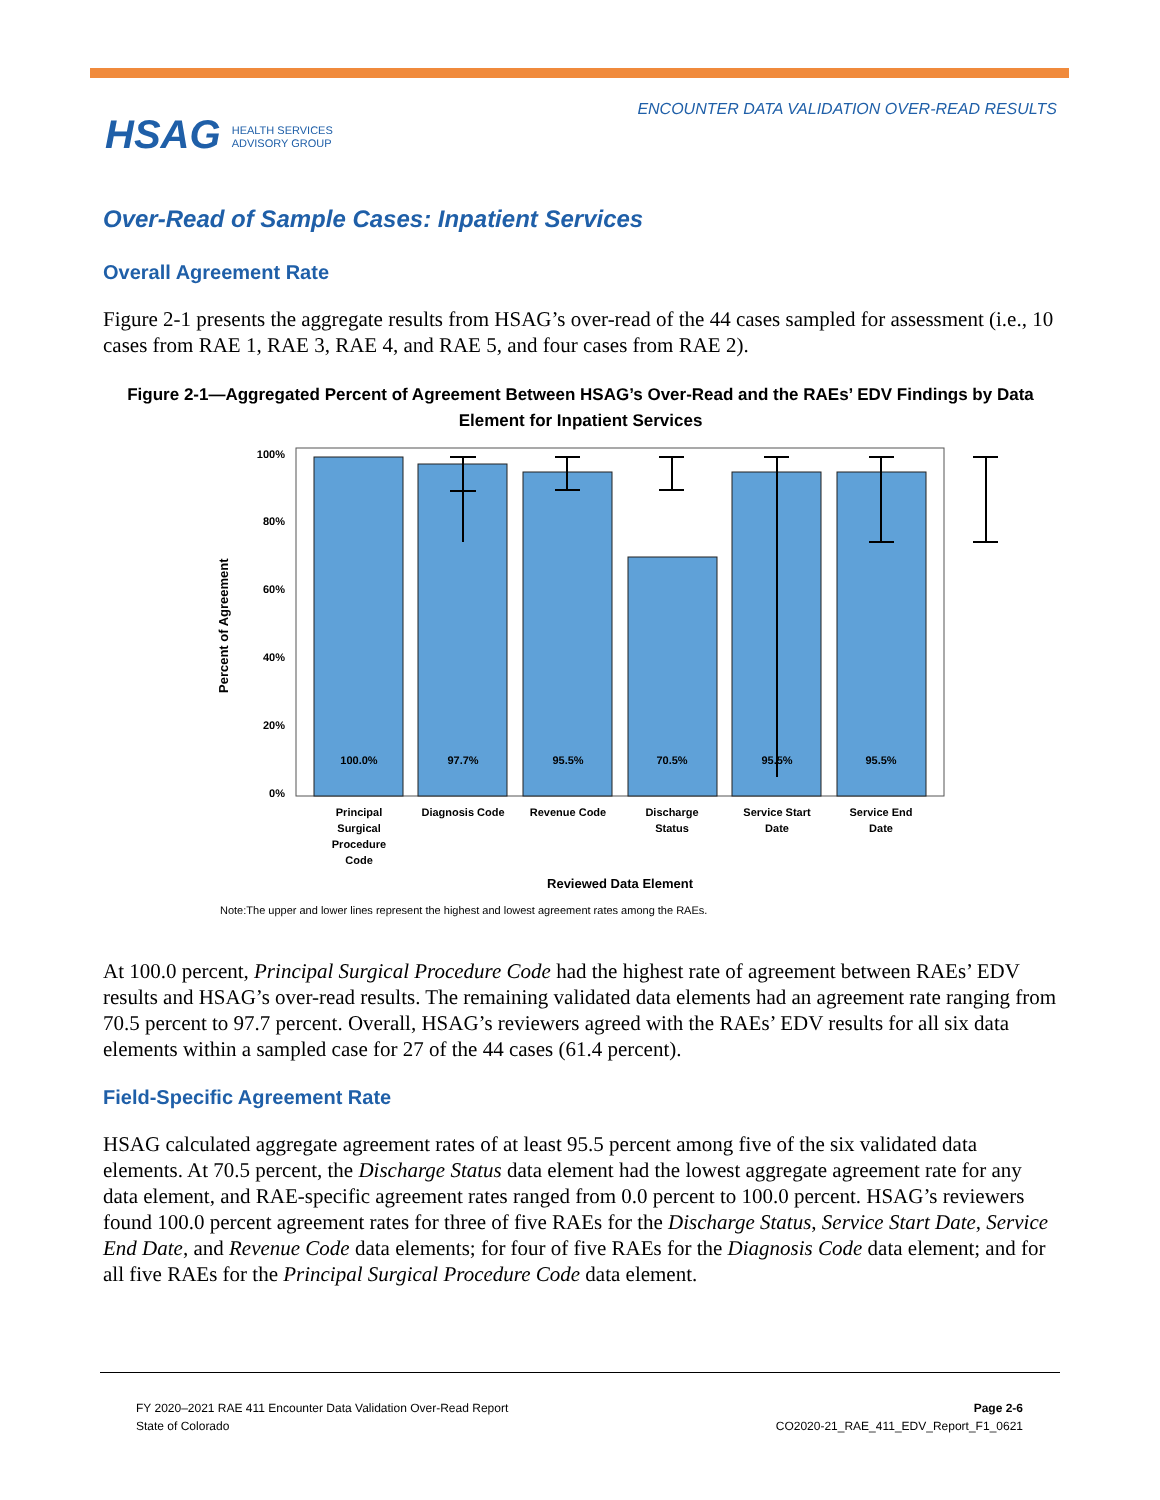ENCOUNTER DATA VALIDATION OVER-READ RESULTS
HSAG HEALTH SERVICES
ADVISORY GROUP
Over-Read of Sample Cases: Inpatient Services
Overall Agreement Rate
Figure 2-1 presents the aggregate results from HSAG’s over-read of the 44 cases sampled for assessment (i.e., 10 cases from RAE 1, RAE 3, RAE 4, and RAE 5, and four cases from RAE 2).
Figure 2-1—Aggregated Percent of Agreement Between HSAG’s Over-Read and the RAEs’ EDV Findings by Data Element for Inpatient Services
100%
80%
60%
40%
20%
0%
Percent of Agreement
100.0%
97.7%
95.5%
70.5%
95.5%
95.5%
Principal
Surgical
Procedure
Code
Diagnosis Code
Revenue Code
Discharge
Status
Service Start
Date
Service End
Date
Reviewed Data Element
Note:The upper and lower lines represent the highest and lowest agreement rates among the RAEs.
At 100.0 percent, Principal Surgical Procedure Code had the highest rate of agreement between RAEs’ EDV results and HSAG’s over-read results. The remaining validated data elements had an agreement rate ranging from 70.5 percent to 97.7 percent. Overall, HSAG’s reviewers agreed with the RAEs’ EDV results for all six data elements within a sampled case for 27 of the 44 cases (61.4 percent).
Field-Specific Agreement Rate
HSAG calculated aggregate agreement rates of at least 95.5 percent among five of the six validated data elements. At 70.5 percent, the Discharge Status data element had the lowest aggregate agreement rate for any data element, and RAE-specific agreement rates ranged from 0.0 percent to 100.0 percent. HSAG’s reviewers found 100.0 percent agreement rates for three of five RAEs for the Discharge Status, Service Start Date, Service End Date, and Revenue Code data elements; for four of five RAEs for the Diagnosis Code data element; and for all five RAEs for the Principal Surgical Procedure Code data element.
FY 2020–2021 RAE 411 Encounter Data Validation Over-Read Report
State of Colorado
Page 2-6
CO2020-21_RAE_411_EDV_Report_F1_0621